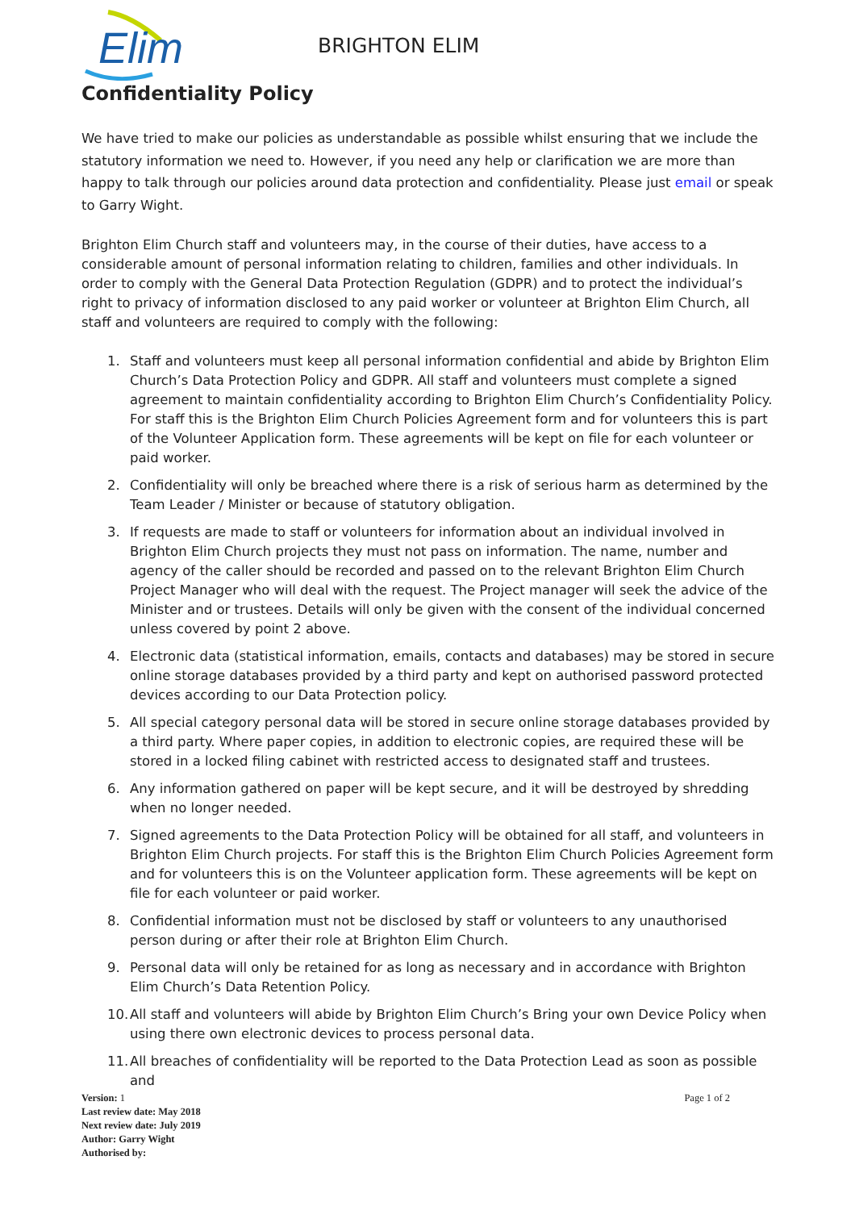Elim
BRIGHTON ELIM
Confidentiality Policy
We have tried to make our policies as understandable as possible whilst ensuring that we include the statutory information we need to. However, if you need any help or clarification we are more than happy to talk through our policies around data protection and confidentiality. Please just email or speak to Garry Wight.
Brighton Elim Church staff and volunteers may, in the course of their duties, have access to a considerable amount of personal information relating to children, families and other individuals. In order to comply with the General Data Protection Regulation (GDPR) and to protect the individual’s right to privacy of information disclosed to any paid worker or volunteer at Brighton Elim Church, all staff and volunteers are required to comply with the following:
1. Staff and volunteers must keep all personal information confidential and abide by Brighton Elim Church’s Data Protection Policy and GDPR. All staff and volunteers must complete a signed agreement to maintain confidentiality according to Brighton Elim Church’s Confidentiality Policy. For staff this is the Brighton Elim Church Policies Agreement form and for volunteers this is part of the Volunteer Application form. These agreements will be kept on file for each volunteer or paid worker.
2. Confidentiality will only be breached where there is a risk of serious harm as determined by the Team Leader / Minister or because of statutory obligation.
3. If requests are made to staff or volunteers for information about an individual involved in Brighton Elim Church projects they must not pass on information. The name, number and agency of the caller should be recorded and passed on to the relevant Brighton Elim Church Project Manager who will deal with the request. The Project manager will seek the advice of the Minister and or trustees. Details will only be given with the consent of the individual concerned unless covered by point 2 above.
4. Electronic data (statistical information, emails, contacts and databases) may be stored in secure online storage databases provided by a third party and kept on authorised password protected devices according to our Data Protection policy.
5. All special category personal data will be stored in secure online storage databases provided by a third party. Where paper copies, in addition to electronic copies, are required these will be stored in a locked filing cabinet with restricted access to designated staff and trustees.
6. Any information gathered on paper will be kept secure, and it will be destroyed by shredding when no longer needed.
7. Signed agreements to the Data Protection Policy will be obtained for all staff, and volunteers in Brighton Elim Church projects. For staff this is the Brighton Elim Church Policies Agreement form and for volunteers this is on the Volunteer application form. These agreements will be kept on file for each volunteer or paid worker.
8. Confidential information must not be disclosed by staff or volunteers to any unauthorised person during or after their role at Brighton Elim Church.
9. Personal data will only be retained for as long as necessary and in accordance with Brighton Elim Church’s Data Retention Policy.
10. All staff and volunteers will abide by Brighton Elim Church’s Bring your own Device Policy when using there own electronic devices to process personal data.
11. All breaches of confidentiality will be reported to the Data Protection Lead as soon as possible and
Version: 1
Last review date: May 2018
Next review date: July 2019
Author: Garry Wight
Authorised by:
Page 1 of 2